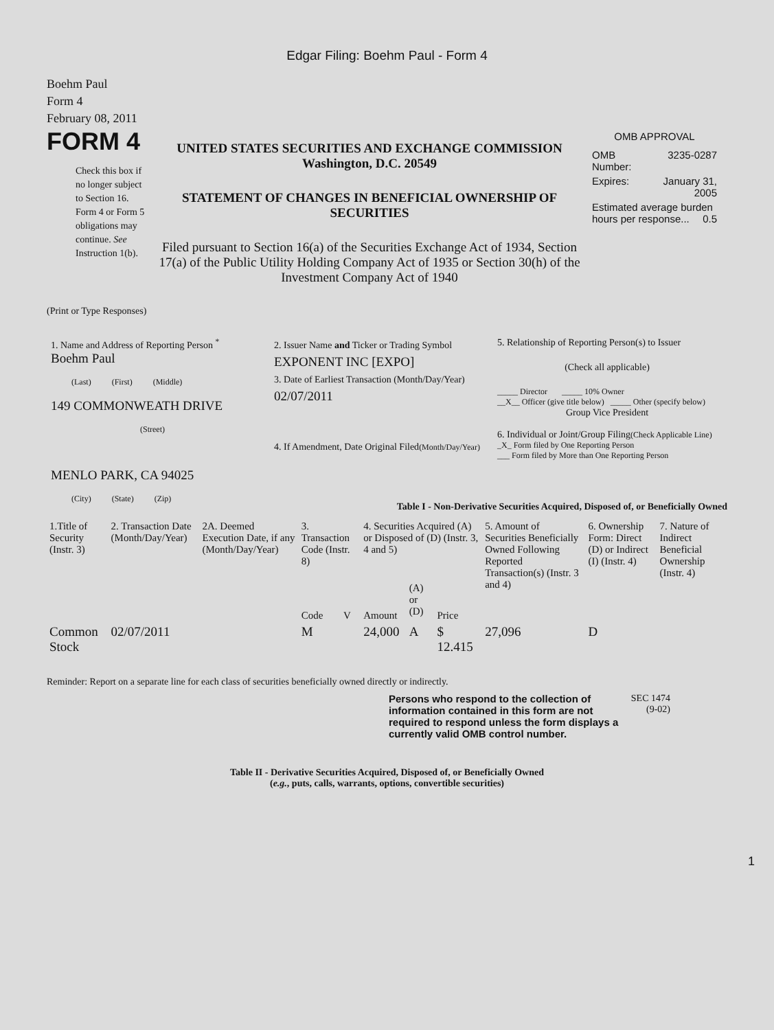Edgar Filing: Boehm Paul - Form 4
Boehm Paul
Form 4
February 08, 2011
FORM 4
Check this box if no longer subject to Section 16. Form 4 or Form 5 obligations may continue. See Instruction 1(b).
UNITED STATES SECURITIES AND EXCHANGE COMMISSION
Washington, D.C. 20549
STATEMENT OF CHANGES IN BENEFICIAL OWNERSHIP OF SECURITIES
Filed pursuant to Section 16(a) of the Securities Exchange Act of 1934, Section 17(a) of the Public Utility Holding Company Act of 1935 or Section 30(h) of the Investment Company Act of 1940
OMB APPROVAL
| OMB Number: | 3235-0287 |
| Expires: | January 31, 2005 |
| Estimated average burden hours per response... 0.5 | |
(Print or Type Responses)
1. Name and Address of Reporting Person <sup>*</sup>
Boehm Paul
(Last) (First) (Middle)
149 COMMONWEATH DRIVE
(Street)
MENLO PARK, CA 94025
(City) (State) (Zip)
2. Issuer Name and Ticker or Trading Symbol
EXPONENT INC [EXPO]
3. Date of Earliest Transaction (Month/Day/Year)
02/07/2011
4. If Amendment, Date Original Filed(Month/Day/Year)
5. Relationship of Reporting Person(s) to Issuer
(Check all applicable)
_____ Director _____ 10% Owner
__X__ Officer (give title below) _____ Other (specify below)
Group Vice President
6. Individual or Joint/Group Filing(Check Applicable Line)
_X_ Form filed by One Reporting Person
___ Form filed by More than One Reporting Person
Table I - Non-Derivative Securities Acquired, Disposed of, or Beneficially Owned
| 1.Title of Security (Instr. 3) | 2. Transaction Date (Month/Day/Year) | 2A. Deemed Execution Date, if any (Month/Day/Year) | 3. Transaction Code (Instr. 8) | | 4. Securities Acquired (A) or Disposed of (D) (Instr. 3, 4 and 5) | | | 5. Amount of Securities Beneficially Owned Following Reported Transaction(s) (Instr. 3 and 4) | 6. Ownership Form: Direct (D) or Indirect (I) (Instr. 4) | 7. Nature of Indirect Beneficial Ownership (Instr. 4) |
| --- | --- | --- | --- | --- | --- | --- | --- | --- | --- | --- |
| | | | Code | V | Amount | (A) or (D) | Price | | | |
| Common Stock | 02/07/2011 | | M | | 24,000 | A | $ 12.415 | 27,096 | D | |
Reminder: Report on a separate line for each class of securities beneficially owned directly or indirectly.
Persons who respond to the collection of information contained in this form are not required to respond unless the form displays a currently valid OMB control number.
SEC 1474 (9-02)
Table II - Derivative Securities Acquired, Disposed of, or Beneficially Owned
(e.g., puts, calls, warrants, options, convertible securities)
1